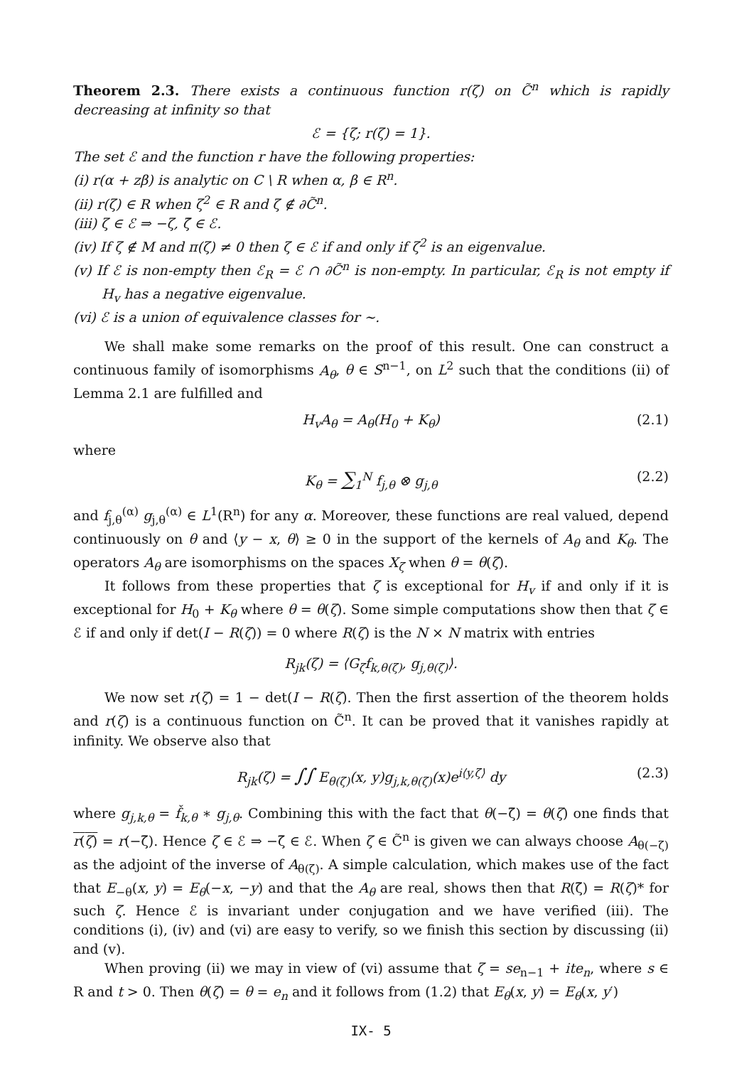Theorem 2.3. There exists a continuous function r(ζ) on C̃<sup>n</sup> which is rapidly decreasing at infinity so that
ℰ = {ζ; r(ζ) = 1}.
The set ℰ and the function r have the following properties:
(i) r(α + zβ) is analytic on C \ R when α, β ∈ R<sup>n</sup>.
(ii) r(ζ) ∈ R when ζ<sup>2</sup> ∈ R and ζ ∉ ∂C̃<sup>n</sup>.
(iii) ζ ∈ ℰ ⇒ −ζ, ζ̄ ∈ ℰ.
(iv) If ζ ∉ M and π(ζ) ≠ 0 then ζ ∈ ℰ if and only if ζ<sup>2</sup> is an eigenvalue.
(v) If ℰ is non-empty then ℰ<sub>R</sub> = ℰ ∩ ∂C̃<sup>n</sup> is non-empty. In particular, ℰ<sub>R</sub> is not empty if H<sub>v</sub> has a negative eigenvalue.
(vi) ℰ is a union of equivalence classes for ∼.
We shall make some remarks on the proof of this result. One can construct a continuous family of isomorphisms A<sub>θ</sub>, θ ∈ S<sup>n−1</sup>, on L<sup>2</sup> such that the conditions (ii) of Lemma 2.1 are fulfilled and
H<sub>v</sub>A<sub>θ</sub> = A<sub>θ</sub>(H<sub>0</sub> + K<sub>θ</sub>) (2.1)
where
K<sub>θ</sub> = ∑<sub>1</sub><sup>N</sup> f<sub>j,θ</sub> ⊗ g<sub>j,θ</sub> (2.2)
and f<sub>j,θ</sub><sup>(α)</sup> g<sub>j,θ</sub><sup>(α)</sup> ∈ L<sup>1</sup>(R<sup>n</sup>) for any α. Moreover, these functions are real valued, depend continuously on θ and ⟨y − x, θ⟩ ≥ 0 in the support of the kernels of A<sub>θ</sub> and K<sub>θ</sub>. The operators A<sub>θ</sub> are isomorphisms on the spaces X<sub>ζ</sub> when θ = θ(ζ).
It follows from these properties that ζ is exceptional for H<sub>v</sub> if and only if it is exceptional for H<sub>0</sub> + K<sub>θ</sub> where θ = θ(ζ). Some simple computations show then that ζ ∈ ℰ if and only if det(I − R(ζ)) = 0 where R(ζ) is the N × N matrix with entries
R<sub>jk</sub>(ζ) = ⟨G<sub>ζ</sub>f<sub>k,θ(ζ)</sub>, g<sub>j,θ(ζ)</sub>⟩.
We now set r(ζ) = 1 − det(I − R(ζ). Then the first assertion of the theorem holds and r(ζ) is a continuous function on C̃<sup>n</sup>. It can be proved that it vanishes rapidly at infinity. We observe also that
R<sub>jk</sub>(ζ) = ∫∫ E<sub>θ(ζ)</sub>(x, y)g<sub>j,k,θ(ζ)</sub>(x)e<sup>i⟨y,ζ⟩</sup> dy (2.3)
where g<sub>j,k,θ</sub> = f̌<sub>k,θ</sub> ∗ g<sub>j,θ</sub>. Combining this with the fact that θ(−ζ̄) = θ(ζ) one finds that r(ζ) = r(−ζ̄). Hence ζ ∈ ℰ ⇒ −ζ̄ ∈ ℰ. When ζ ∈ C̃<sup>n</sup> is given we can always choose A<sub>θ(−ζ)</sub> as the adjoint of the inverse of A<sub>θ(ζ)</sub>. A simple calculation, which makes use of the fact that E<sub>−θ</sub>(x, y) = E<sub>θ</sub>(−x, −y) and that the A<sub>θ</sub> are real, shows then that R(ζ̄) = R(ζ)* for such ζ. Hence ℰ is invariant under conjugation and we have verified (iii). The conditions (i), (iv) and (vi) are easy to verify, so we finish this section by discussing (ii) and (v).
When proving (ii) we may in view of (vi) assume that ζ = se<sub>n−1</sub> + ite<sub>n</sub>, where s ∈ R and t > 0. Then θ(ζ) = θ = e<sub>n</sub> and it follows from (1.2) that E<sub>θ</sub>(x, y) = E<sub>θ</sub>(x, y′)
IX- 5